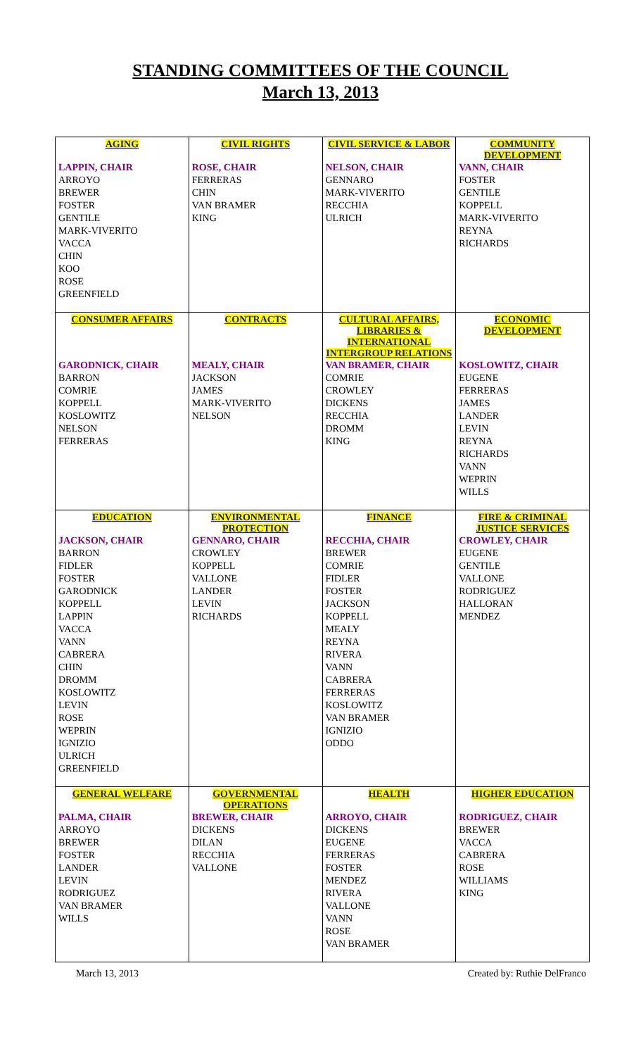STANDING COMMITTEES OF THE COUNCIL
March 13, 2013
| AGING | CIVIL RIGHTS | CIVIL SERVICE & LABOR | COMMUNITY DEVELOPMENT |
| --- | --- | --- | --- |
| LAPPIN, CHAIR ARROYO BREWER FOSTER GENTILE MARK-VIVERITO VACCA CHIN KOO ROSE GREENFIELD | ROSE, CHAIR FERRERAS CHIN VAN BRAMER KING | NELSON, CHAIR GENNARO MARK-VIVERITO RECCHIA ULRICH | VANN, CHAIR FOSTER GENTILE KOPPELL MARK-VIVERITO REYNA RICHARDS |
| CONSUMER AFFAIRS | CONTRACTS | CULTURAL AFFAIRS, LIBRARIES & INTERNATIONAL INTERGROUP RELATIONS | ECONOMIC DEVELOPMENT |
| GARODNICK, CHAIR BARRON COMRIE KOPPELL KOSLOWITZ NELSON FERRERAS | MEALY, CHAIR JACKSON JAMES MARK-VIVERITO NELSON | VAN BRAMER, CHAIR COMRIE CROWLEY DICKENS RECCHIA DROMM KING | KOSLOWITZ, CHAIR EUGENE FERRERAS JAMES LANDER LEVIN REYNA RICHARDS VANN WEPRIN WILLS |
| EDUCATION | ENVIRONMENTAL PROTECTION | FINANCE | FIRE & CRIMINAL JUSTICE SERVICES |
| JACKSON, CHAIR BARRON FIDLER FOSTER GARODNICK KOPPELL LAPPIN VACCA VANN CABRERA CHIN DROMM KOSLOWITZ LEVIN ROSE WEPRIN IGNIZIO ULRICH GREENFIELD | GENNARO, CHAIR CROWLEY KOPPELL VALLONE LANDER LEVIN RICHARDS | RECCHIA, CHAIR BREWER COMRIE FIDLER FOSTER JACKSON KOPPELL MEALY REYNA RIVERA VANN CABRERA FERRERAS KOSLOWITZ VAN BRAMER IGNIZIO ODDO | CROWLEY, CHAIR EUGENE GENTILE VALLONE RODRIGUEZ HALLORAN MENDEZ |
| GENERAL WELFARE | GOVERNMENTAL OPERATIONS | HEALTH | HIGHER EDUCATION |
| PALMA, CHAIR ARROYO BREWER FOSTER LANDER LEVIN RODRIGUEZ VAN BRAMER WILLS | BREWER, CHAIR DICKENS DILAN RECCHIA VALLONE | ARROYO, CHAIR DICKENS EUGENE FERRERAS FOSTER MENDEZ RIVERA VALLONE VANN ROSE VAN BRAMER | RODRIGUEZ, CHAIR BREWER VACCA CABRERA ROSE WILLIAMS KING |
March 13, 2013 Created by: Ruthie DelFranco